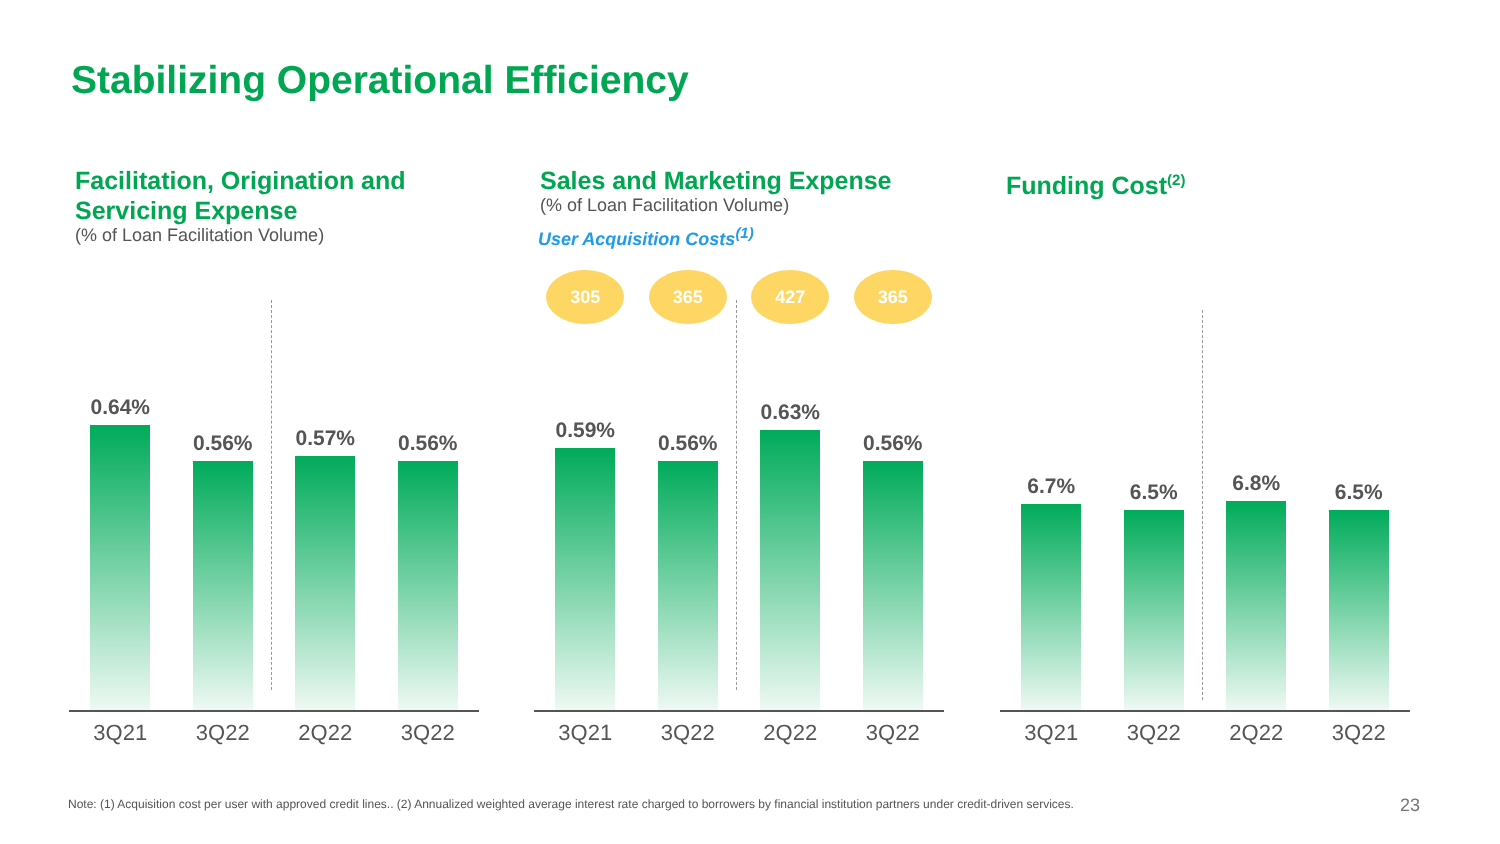Stabilizing Operational Efficiency
Facilitation, Origination and Servicing Expense
(% of Loan Facilitation Volume)
0.64%
0.56%
0.57%
0.56%
3Q21 3Q22 2Q22 3Q22
Sales and Marketing Expense
(% of Loan Facilitation Volume)
User Acquisition Costs<sup>(1)</sup>
305 365 427 365
0.59%
0.56%
0.63%
0.56%
3Q21 3Q22 2Q22 3Q22
Funding Cost<sup>(2)</sup>
6.7%
6.5%
6.8%
6.5%
3Q21 3Q22 2Q22 3Q22
Note: (1) Acquisition cost per user with approved credit lines.. (2) Annualized weighted average interest rate charged to borrowers by financial institution partners under credit-driven services.
23